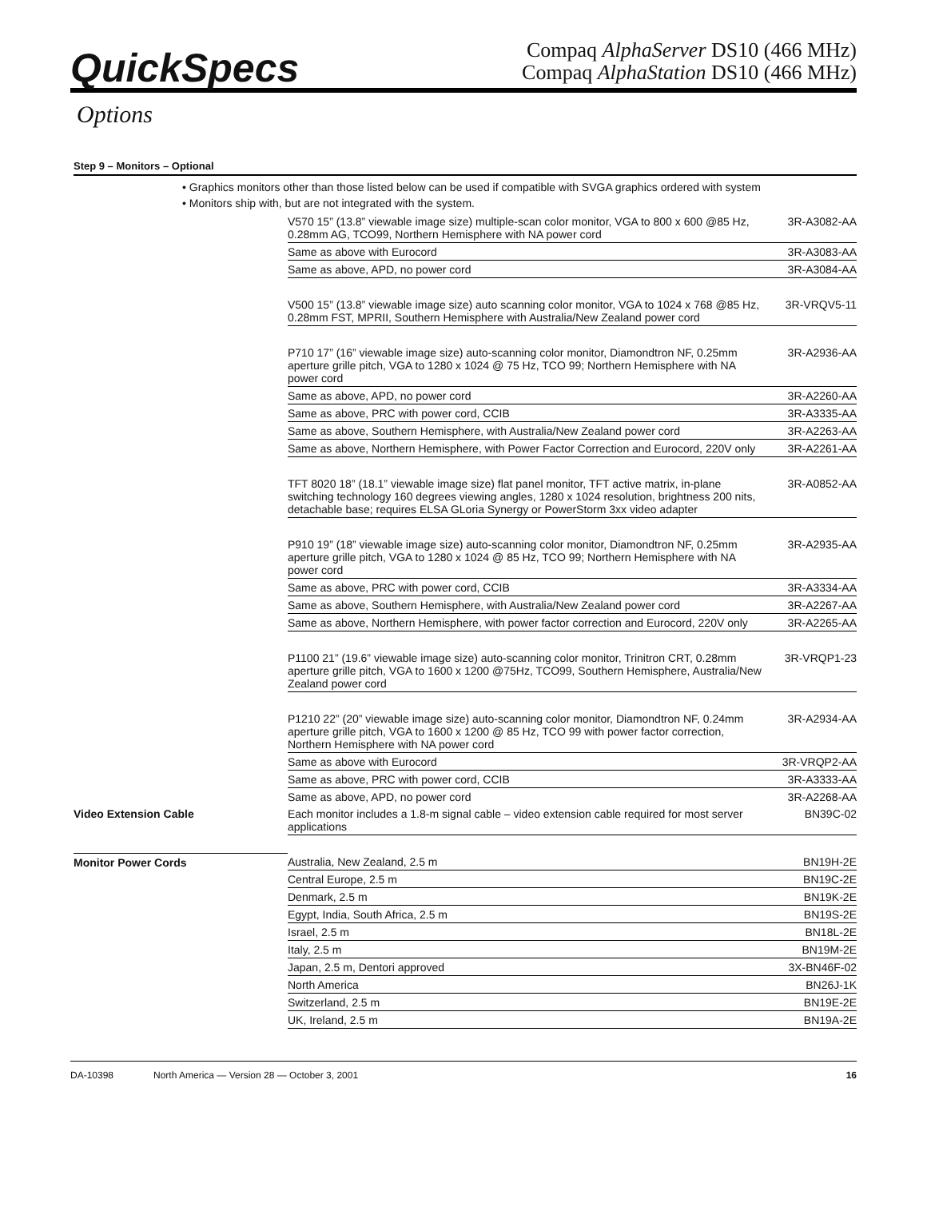QuickSpecs
Compaq AlphaServer DS10 (466 MHz)
Compaq AlphaStation DS10 (466 MHz)
Options
Step 9 – Monitors – Optional
• Graphics monitors other than those listed below can be used if compatible with SVGA graphics ordered with system
• Monitors ship with, but are not integrated with the system.
| | V570 15” (13.8” viewable image size) multiple-scan color monitor, VGA to 800 x 600 @85 Hz, 0.28mm AG, TCO99, Northern Hemisphere with NA power cord | 3R-A3082-AA |
| | Same as above with Eurocord | 3R-A3083-AA |
| | Same as above, APD, no power cord | 3R-A3084-AA |
| | V500 15” (13.8” viewable image size) auto scanning color monitor, VGA to 1024 x 768 @85 Hz, 0.28mm FST, MPRII, Southern Hemisphere with Australia/New Zealand power cord | 3R-VRQV5-11 |
| | P710 17” (16” viewable image size) auto-scanning color monitor, Diamondtron NF, 0.25mm aperture grille pitch, VGA to 1280 x 1024 @ 75 Hz, TCO 99; Northern Hemisphere with NA power cord | 3R-A2936-AA |
| | Same as above, APD, no power cord | 3R-A2260-AA |
| | Same as above, PRC with power cord, CCIB | 3R-A3335-AA |
| | Same as above, Southern Hemisphere, with Australia/New Zealand power cord | 3R-A2263-AA |
| | Same as above, Northern Hemisphere, with Power Factor Correction and Eurocord, 220V only | 3R-A2261-AA |
| | TFT 8020 18” (18.1” viewable image size) flat panel monitor, TFT active matrix, in-plane switching technology 160 degrees viewing angles, 1280 x 1024 resolution, brightness 200 nits, detachable base; requires ELSA GLoria Synergy or PowerStorm 3xx video adapter | 3R-A0852-AA |
| | P910 19” (18” viewable image size) auto-scanning color monitor, Diamondtron NF, 0.25mm aperture grille pitch, VGA to 1280 x 1024 @ 85 Hz, TCO 99; Northern Hemisphere with NA power cord | 3R-A2935-AA |
| | Same as above, PRC with power cord, CCIB | 3R-A3334-AA |
| | Same as above, Southern Hemisphere, with Australia/New Zealand power cord | 3R-A2267-AA |
| | Same as above, Northern Hemisphere, with power factor correction and Eurocord, 220V only | 3R-A2265-AA |
| | P1100 21” (19.6” viewable image size) auto-scanning color monitor, Trinitron CRT, 0.28mm aperture grille pitch, VGA to 1600 x 1200 @75Hz, TCO99, Southern Hemisphere, Australia/New Zealand power cord | 3R-VRQP1-23 |
| | P1210 22” (20” viewable image size) auto-scanning color monitor, Diamondtron NF, 0.24mm aperture grille pitch, VGA to 1600 x 1200 @ 85 Hz, TCO 99 with power factor correction, Northern Hemisphere with NA power cord | 3R-A2934-AA |
| | Same as above with Eurocord | 3R-VRQP2-AA |
| | Same as above, PRC with power cord, CCIB | 3R-A3333-AA |
| | Same as above, APD, no power cord | 3R-A2268-AA |
| Video Extension Cable | Each monitor includes a 1.8-m signal cable – video extension cable required for most server applications | BN39C-02 |
| Monitor Power Cords | Australia, New Zealand, 2.5 m | BN19H-2E |
| | Central Europe, 2.5 m | BN19C-2E |
| | Denmark, 2.5 m | BN19K-2E |
| | Egypt, India, South Africa, 2.5 m | BN19S-2E |
| | Israel, 2.5 m | BN18L-2E |
| | Italy, 2.5 m | BN19M-2E |
| | Japan, 2.5 m, Dentori approved | 3X-BN46F-02 |
| | North America | BN26J-1K |
| | Switzerland, 2.5 m | BN19E-2E |
| | UK, Ireland, 2.5 m | BN19A-2E |
DA-10398 North America — Version 28 — October 3, 2001 16